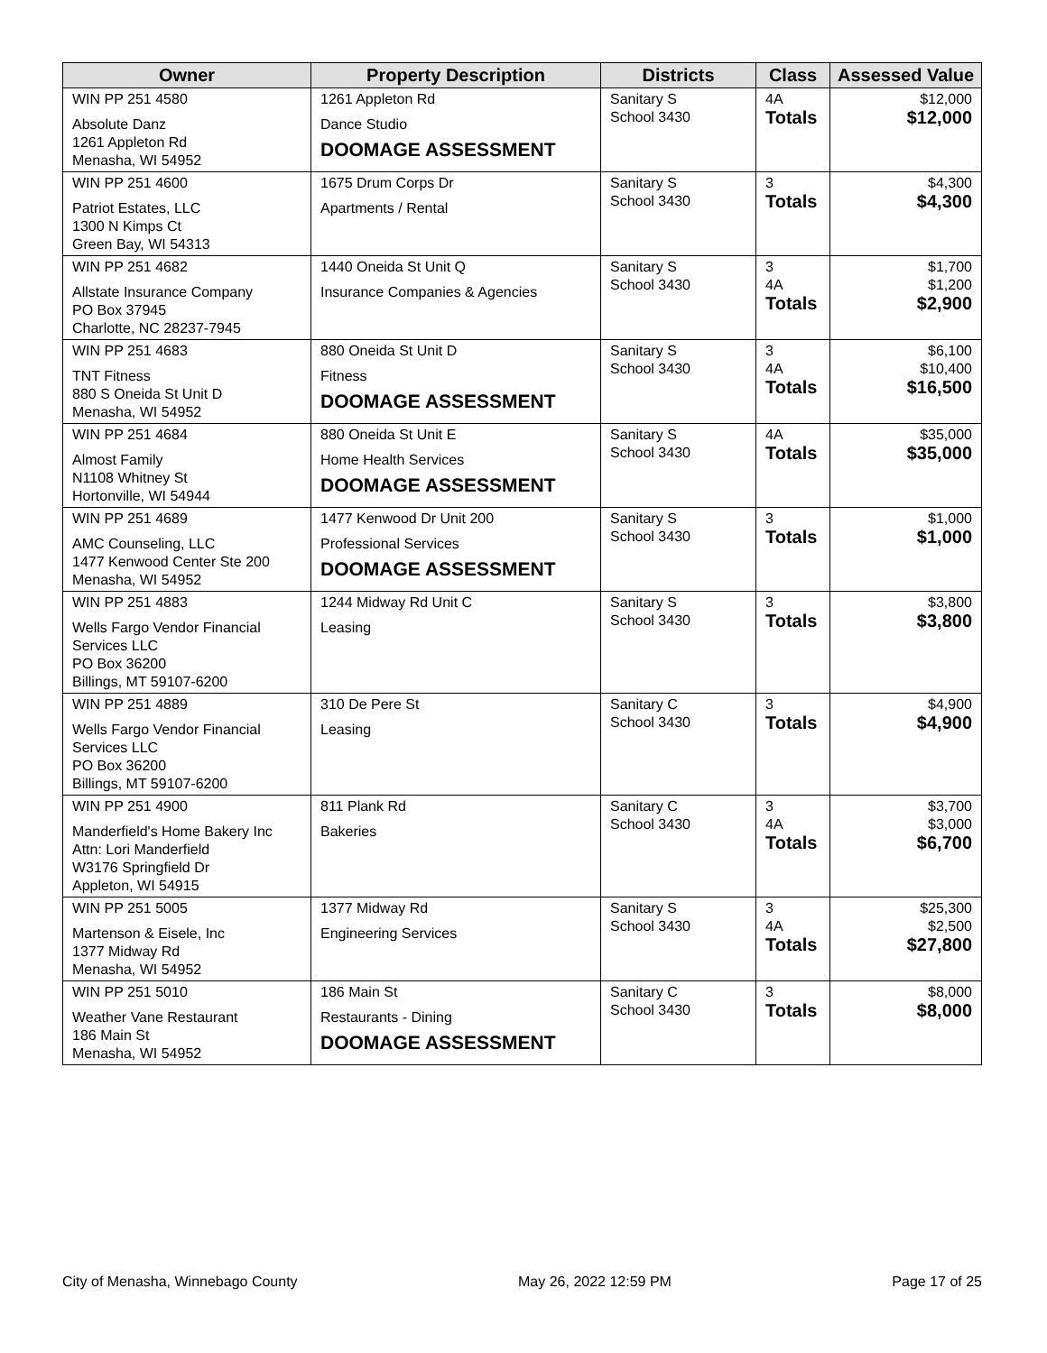| Owner | Property Description | Districts | Class | Assessed Value |
| --- | --- | --- | --- | --- |
| WIN PP 251 4580 Absolute Danz 1261 Appleton Rd Menasha, WI 54952 | 1261 Appleton Rd Dance Studio DOOMAGE ASSESSMENT | Sanitary S School 3430 | 4A Totals | $12,000 $12,000 |
| WIN PP 251 4600 Patriot Estates, LLC 1300 N Kimps Ct Green Bay, WI 54313 | 1675 Drum Corps Dr Apartments / Rental | Sanitary S School 3430 | 3 Totals | $4,300 $4,300 |
| WIN PP 251 4682 Allstate Insurance Company PO Box 37945 Charlotte, NC 28237-7945 | 1440 Oneida St Unit Q Insurance Companies & Agencies | Sanitary S School 3430 | 3 4A Totals | $1,700 $1,200 $2,900 |
| WIN PP 251 4683 TNT Fitness 880 S Oneida St Unit D Menasha, WI 54952 | 880 Oneida St Unit D Fitness DOOMAGE ASSESSMENT | Sanitary S School 3430 | 3 4A Totals | $6,100 $10,400 $16,500 |
| WIN PP 251 4684 Almost Family N1108 Whitney St Hortonville, WI 54944 | 880 Oneida St Unit E Home Health Services DOOMAGE ASSESSMENT | Sanitary S School 3430 | 4A Totals | $35,000 $35,000 |
| WIN PP 251 4689 AMC Counseling, LLC 1477 Kenwood Center Ste 200 Menasha, WI 54952 | 1477 Kenwood Dr Unit 200 Professional Services DOOMAGE ASSESSMENT | Sanitary S School 3430 | 3 Totals | $1,000 $1,000 |
| WIN PP 251 4883 Wells Fargo Vendor Financial Services LLC PO Box 36200 Billings, MT 59107-6200 | 1244 Midway Rd Unit C Leasing | Sanitary S School 3430 | 3 Totals | $3,800 $3,800 |
| WIN PP 251 4889 Wells Fargo Vendor Financial Services LLC PO Box 36200 Billings, MT 59107-6200 | 310 De Pere St Leasing | Sanitary C School 3430 | 3 Totals | $4,900 $4,900 |
| WIN PP 251 4900 Manderfield's Home Bakery Inc Attn: Lori Manderfield W3176 Springfield Dr Appleton, WI 54915 | 811 Plank Rd Bakeries | Sanitary C School 3430 | 3 4A Totals | $3,700 $3,000 $6,700 |
| WIN PP 251 5005 Martenson & Eisele, Inc 1377 Midway Rd Menasha, WI 54952 | 1377 Midway Rd Engineering Services | Sanitary S School 3430 | 3 4A Totals | $25,300 $2,500 $27,800 |
| WIN PP 251 5010 Weather Vane Restaurant 186 Main St Menasha, WI 54952 | 186 Main St Restaurants - Dining DOOMAGE ASSESSMENT | Sanitary C School 3430 | 3 Totals | $8,000 $8,000 |
City of Menasha, Winnebago County May 26, 2022 12:59 PM Page 17 of 25